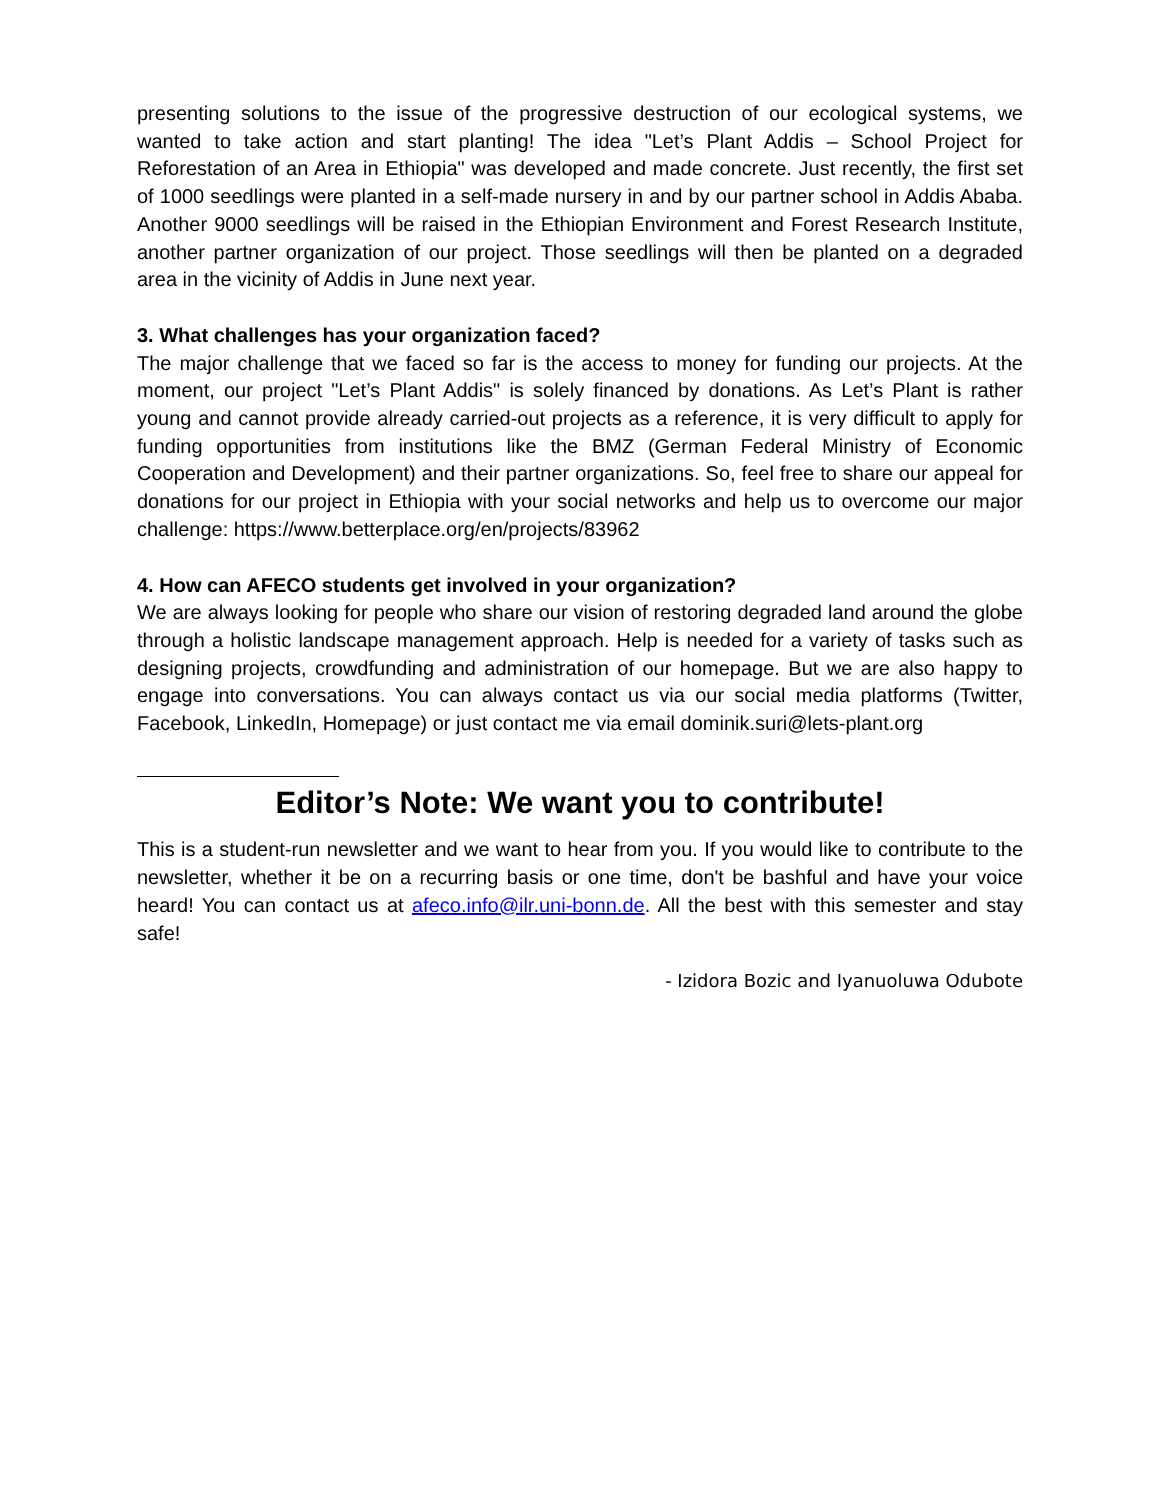presenting solutions to the issue of the progressive destruction of our ecological systems, we wanted to take action and start planting! The idea "Let’s Plant Addis – School Project for Reforestation of an Area in Ethiopia" was developed and made concrete. Just recently, the first set of 1000 seedlings were planted in a self-made nursery in and by our partner school in Addis Ababa. Another 9000 seedlings will be raised in the Ethiopian Environment and Forest Research Institute, another partner organization of our project. Those seedlings will then be planted on a degraded area in the vicinity of Addis in June next year.
3. What challenges has your organization faced?
The major challenge that we faced so far is the access to money for funding our projects. At the moment, our project "Let’s Plant Addis" is solely financed by donations. As Let’s Plant is rather young and cannot provide already carried-out projects as a reference, it is very difficult to apply for funding opportunities from institutions like the BMZ (German Federal Ministry of Economic Cooperation and Development) and their partner organizations. So, feel free to share our appeal for donations for our project in Ethiopia with your social networks and help us to overcome our major challenge: https://www.betterplace.org/en/projects/83962
4. How can AFECO students get involved in your organization?
We are always looking for people who share our vision of restoring degraded land around the globe through a holistic landscape management approach. Help is needed for a variety of tasks such as designing projects, crowdfunding and administration of our homepage. But we are also happy to engage into conversations. You can always contact us via our social media platforms (Twitter, Facebook, LinkedIn, Homepage) or just contact me via email dominik.suri@lets-plant.org
Editor’s Note: We want you to contribute!
This is a student-run newsletter and we want to hear from you. If you would like to contribute to the newsletter, whether it be on a recurring basis or one time, don't be bashful and have your voice heard! You can contact us at afeco.info@ilr.uni-bonn.de. All the best with this semester and stay safe!
- Izidora Bozic and Iyanuoluwa Odubote